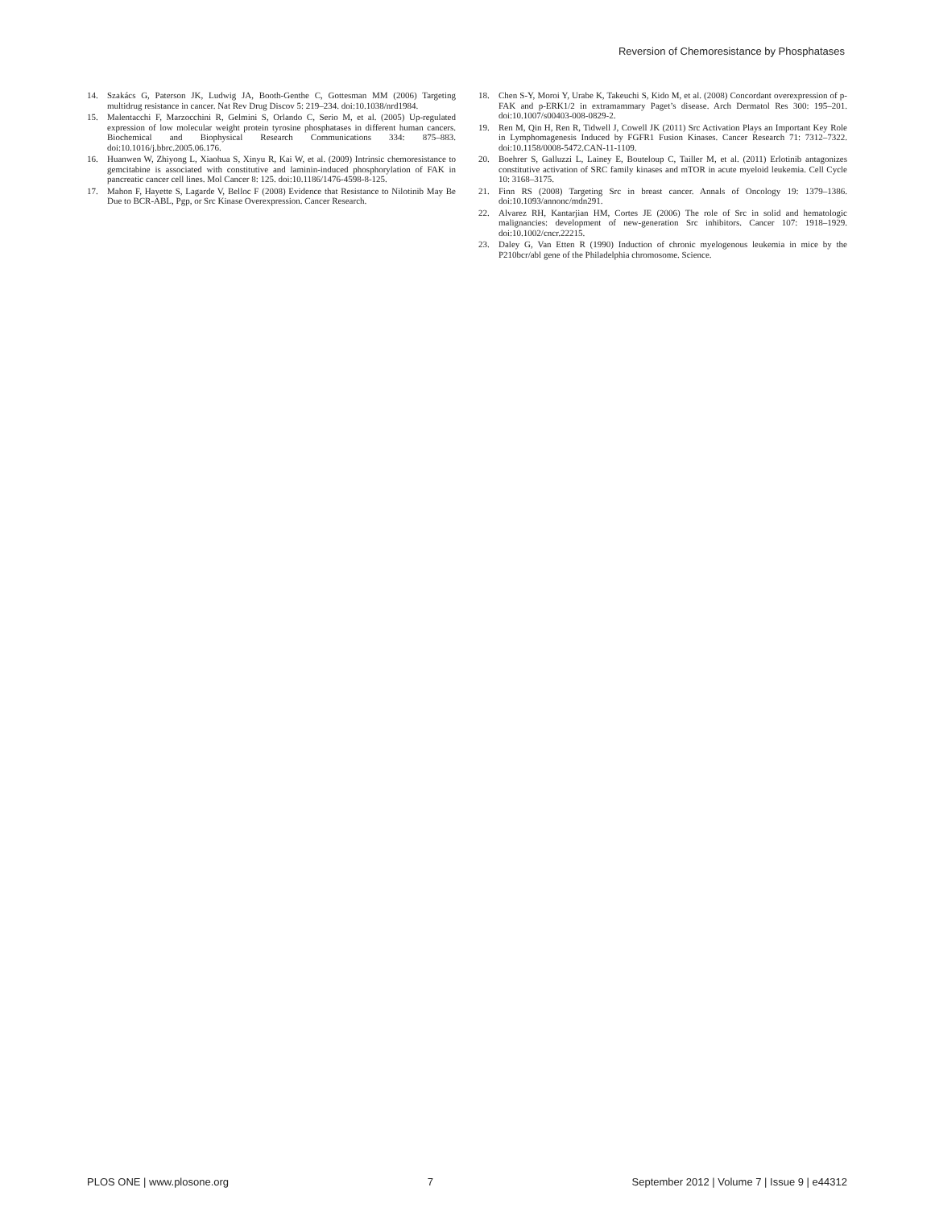Reversion of Chemoresistance by Phosphatases
14. Szakács G, Paterson JK, Ludwig JA, Booth-Genthe C, Gottesman MM (2006) Targeting multidrug resistance in cancer. Nat Rev Drug Discov 5: 219–234. doi:10.1038/nrd1984.
15. Malentacchi F, Marzocchini R, Gelmini S, Orlando C, Serio M, et al. (2005) Up-regulated expression of low molecular weight protein tyrosine phosphatases in different human cancers. Biochemical and Biophysical Research Communications 334: 875–883. doi:10.1016/j.bbrc.2005.06.176.
16. Huanwen W, Zhiyong L, Xiaohua S, Xinyu R, Kai W, et al. (2009) Intrinsic chemoresistance to gemcitabine is associated with constitutive and laminin-induced phosphorylation of FAK in pancreatic cancer cell lines. Mol Cancer 8: 125. doi:10.1186/1476-4598-8-125.
17. Mahon F, Hayette S, Lagarde V, Belloc F (2008) Evidence that Resistance to Nilotinib May Be Due to BCR-ABL, Pgp, or Src Kinase Overexpression. Cancer Research.
18. Chen S-Y, Moroi Y, Urabe K, Takeuchi S, Kido M, et al. (2008) Concordant overexpression of p-FAK and p-ERK1/2 in extramammary Paget’s disease. Arch Dermatol Res 300: 195–201. doi:10.1007/s00403-008-0829-2.
19. Ren M, Qin H, Ren R, Tidwell J, Cowell JK (2011) Src Activation Plays an Important Key Role in Lymphomagenesis Induced by FGFR1 Fusion Kinases. Cancer Research 71: 7312–7322. doi:10.1158/0008-5472.CAN-11-1109.
20. Boehrer S, Galluzzi L, Lainey E, Bouteloup C, Tailler M, et al. (2011) Erlotinib antagonizes constitutive activation of SRC family kinases and mTOR in acute myeloid leukemia. Cell Cycle 10: 3168–3175.
21. Finn RS (2008) Targeting Src in breast cancer. Annals of Oncology 19: 1379–1386. doi:10.1093/annonc/mdn291.
22. Alvarez RH, Kantarjian HM, Cortes JE (2006) The role of Src in solid and hematologic malignancies: development of new-generation Src inhibitors. Cancer 107: 1918–1929. doi:10.1002/cncr.22215.
23. Daley G, Van Etten R (1990) Induction of chronic myelogenous leukemia in mice by the P210bcr/abl gene of the Philadelphia chromosome. Science.
PLOS ONE | www.plosone.org 7 September 2012 | Volume 7 | Issue 9 | e44312